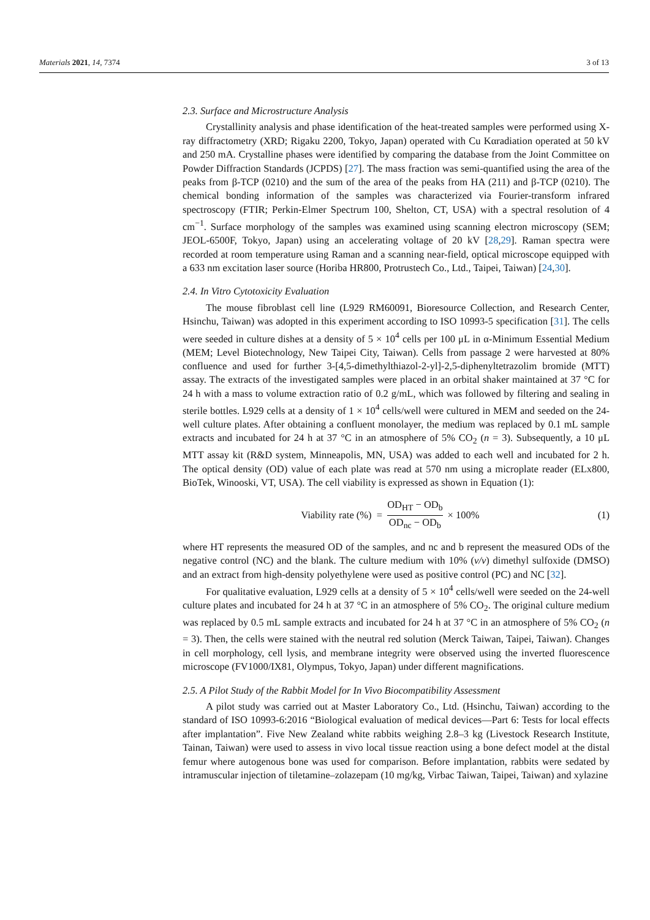Materials 2021, 14, 7374 3 of 13
2.3. Surface and Microstructure Analysis
Crystallinity analysis and phase identification of the heat-treated samples were performed using X-ray diffractometry (XRD; Rigaku 2200, Tokyo, Japan) operated with Cu Kαradiation operated at 50 kV and 250 mA. Crystalline phases were identified by comparing the database from the Joint Committee on Powder Diffraction Standards (JCPDS) [27]. The mass fraction was semi-quantified using the area of the peaks from β-TCP (0210) and the sum of the area of the peaks from HA (211) and β-TCP (0210). The chemical bonding information of the samples was characterized via Fourier-transform infrared spectroscopy (FTIR; Perkin-Elmer Spectrum 100, Shelton, CT, USA) with a spectral resolution of 4 cm<sup>−1</sup>. Surface morphology of the samples was examined using scanning electron microscopy (SEM; JEOL-6500F, Tokyo, Japan) using an accelerating voltage of 20 kV [28,29]. Raman spectra were recorded at room temperature using Raman and a scanning near-field, optical microscope equipped with a 633 nm excitation laser source (Horiba HR800, Protrustech Co., Ltd., Taipei, Taiwan) [24,30].
2.4. In Vitro Cytotoxicity Evaluation
The mouse fibroblast cell line (L929 RM60091, Bioresource Collection, and Research Center, Hsinchu, Taiwan) was adopted in this experiment according to ISO 10993-5 specification [31]. The cells were seeded in culture dishes at a density of 5 × 10<sup>4</sup> cells per 100 μL in α-Minimum Essential Medium (MEM; Level Biotechnology, New Taipei City, Taiwan). Cells from passage 2 were harvested at 80% confluence and used for further 3-[4,5-dimethylthiazol-2-yl]-2,5-diphenyltetrazolim bromide (MTT) assay. The extracts of the investigated samples were placed in an orbital shaker maintained at 37 °C for 24 h with a mass to volume extraction ratio of 0.2 g/mL, which was followed by filtering and sealing in sterile bottles. L929 cells at a density of 1 × 10<sup>4</sup> cells/well were cultured in MEM and seeded on the 24-well culture plates. After obtaining a confluent monolayer, the medium was replaced by 0.1 mL sample extracts and incubated for 24 h at 37 °C in an atmosphere of 5% CO<sub>2</sub> (n = 3). Subsequently, a 10 μL MTT assay kit (R&D system, Minneapolis, MN, USA) was added to each well and incubated for 2 h. The optical density (OD) value of each plate was read at 570 nm using a microplate reader (ELx800, BioTek, Winooski, VT, USA). The cell viability is expressed as shown in Equation (1):
Viability rate (%) = OD<sub>HT</sub> − OD<sub>b</sub> OD<sub>nc</sub> − OD<sub>b</sub> × 100%
(1)
where HT represents the measured OD of the samples, and nc and b represent the measured ODs of the negative control (NC) and the blank. The culture medium with 10% (v/v) dimethyl sulfoxide (DMSO) and an extract from high-density polyethylene were used as positive control (PC) and NC [32].
For qualitative evaluation, L929 cells at a density of 5 × 10<sup>4</sup> cells/well were seeded on the 24-well culture plates and incubated for 24 h at 37 °C in an atmosphere of 5% CO<sub>2</sub>. The original culture medium was replaced by 0.5 mL sample extracts and incubated for 24 h at 37 °C in an atmosphere of 5% CO<sub>2</sub> (n = 3). Then, the cells were stained with the neutral red solution (Merck Taiwan, Taipei, Taiwan). Changes in cell morphology, cell lysis, and membrane integrity were observed using the inverted fluorescence microscope (FV1000/IX81, Olympus, Tokyo, Japan) under different magnifications.
2.5. A Pilot Study of the Rabbit Model for In Vivo Biocompatibility Assessment
A pilot study was carried out at Master Laboratory Co., Ltd. (Hsinchu, Taiwan) according to the standard of ISO 10993-6:2016 “Biological evaluation of medical devices—Part 6: Tests for local effects after implantation”. Five New Zealand white rabbits weighing 2.8–3 kg (Livestock Research Institute, Tainan, Taiwan) were used to assess in vivo local tissue reaction using a bone defect model at the distal femur where autogenous bone was used for comparison. Before implantation, rabbits were sedated by intramuscular injection of tiletamine–zolazepam (10 mg/kg, Virbac Taiwan, Taipei, Taiwan) and xylazine